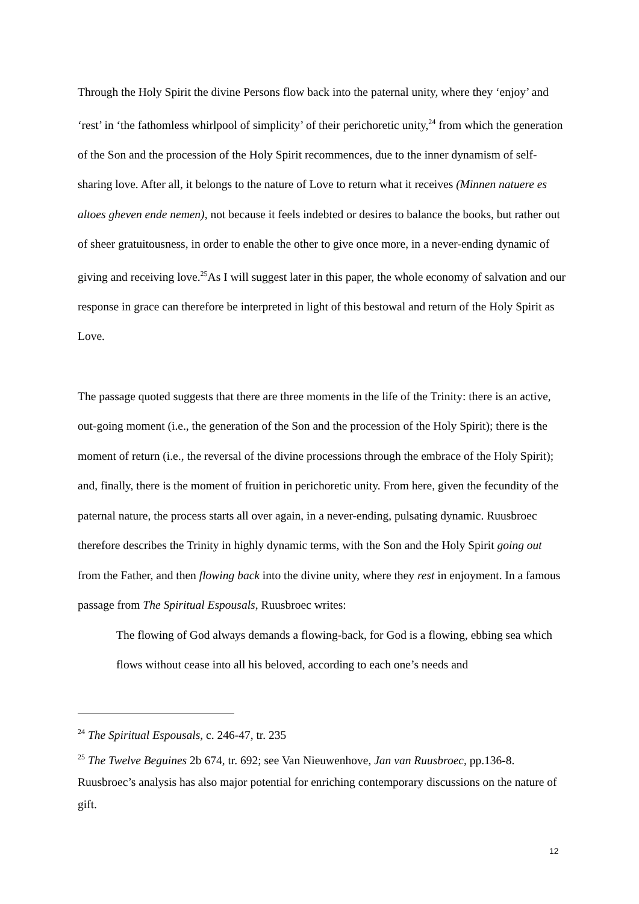Through the Holy Spirit the divine Persons flow back into the paternal unity, where they ‘enjoy’ and ‘rest’ in ‘the fathomless whirlpool of simplicity’ of their perichoretic unity,<sup>24</sup> from which the generation of the Son and the procession of the Holy Spirit recommences, due to the inner dynamism of self-sharing love. After all, it belongs to the nature of Love to return what it receives (Minnen natuere es altoes gheven ende nemen), not because it feels indebted or desires to balance the books, but rather out of sheer gratuitousness, in order to enable the other to give once more, in a never-ending dynamic of giving and receiving love.<sup>25</sup>As I will suggest later in this paper, the whole economy of salvation and our response in grace can therefore be interpreted in light of this bestowal and return of the Holy Spirit as Love.
The passage quoted suggests that there are three moments in the life of the Trinity: there is an active, out-going moment (i.e., the generation of the Son and the procession of the Holy Spirit); there is the moment of return (i.e., the reversal of the divine processions through the embrace of the Holy Spirit); and, finally, there is the moment of fruition in perichoretic unity. From here, given the fecundity of the paternal nature, the process starts all over again, in a never-ending, pulsating dynamic. Ruusbroec therefore describes the Trinity in highly dynamic terms, with the Son and the Holy Spirit going out from the Father, and then flowing back into the divine unity, where they rest in enjoyment. In a famous passage from The Spiritual Espousals, Ruusbroec writes:
The flowing of God always demands a flowing-back, for God is a flowing, ebbing sea which flows without cease into all his beloved, according to each one’s needs and
<sup>24</sup> The Spiritual Espousals, c. 246-47, tr. 235
<sup>25</sup> The Twelve Beguines 2b 674, tr. 692; see Van Nieuwenhove, Jan van Ruusbroec, pp.136-8. Ruusbroec’s analysis has also major potential for enriching contemporary discussions on the nature of gift.
12